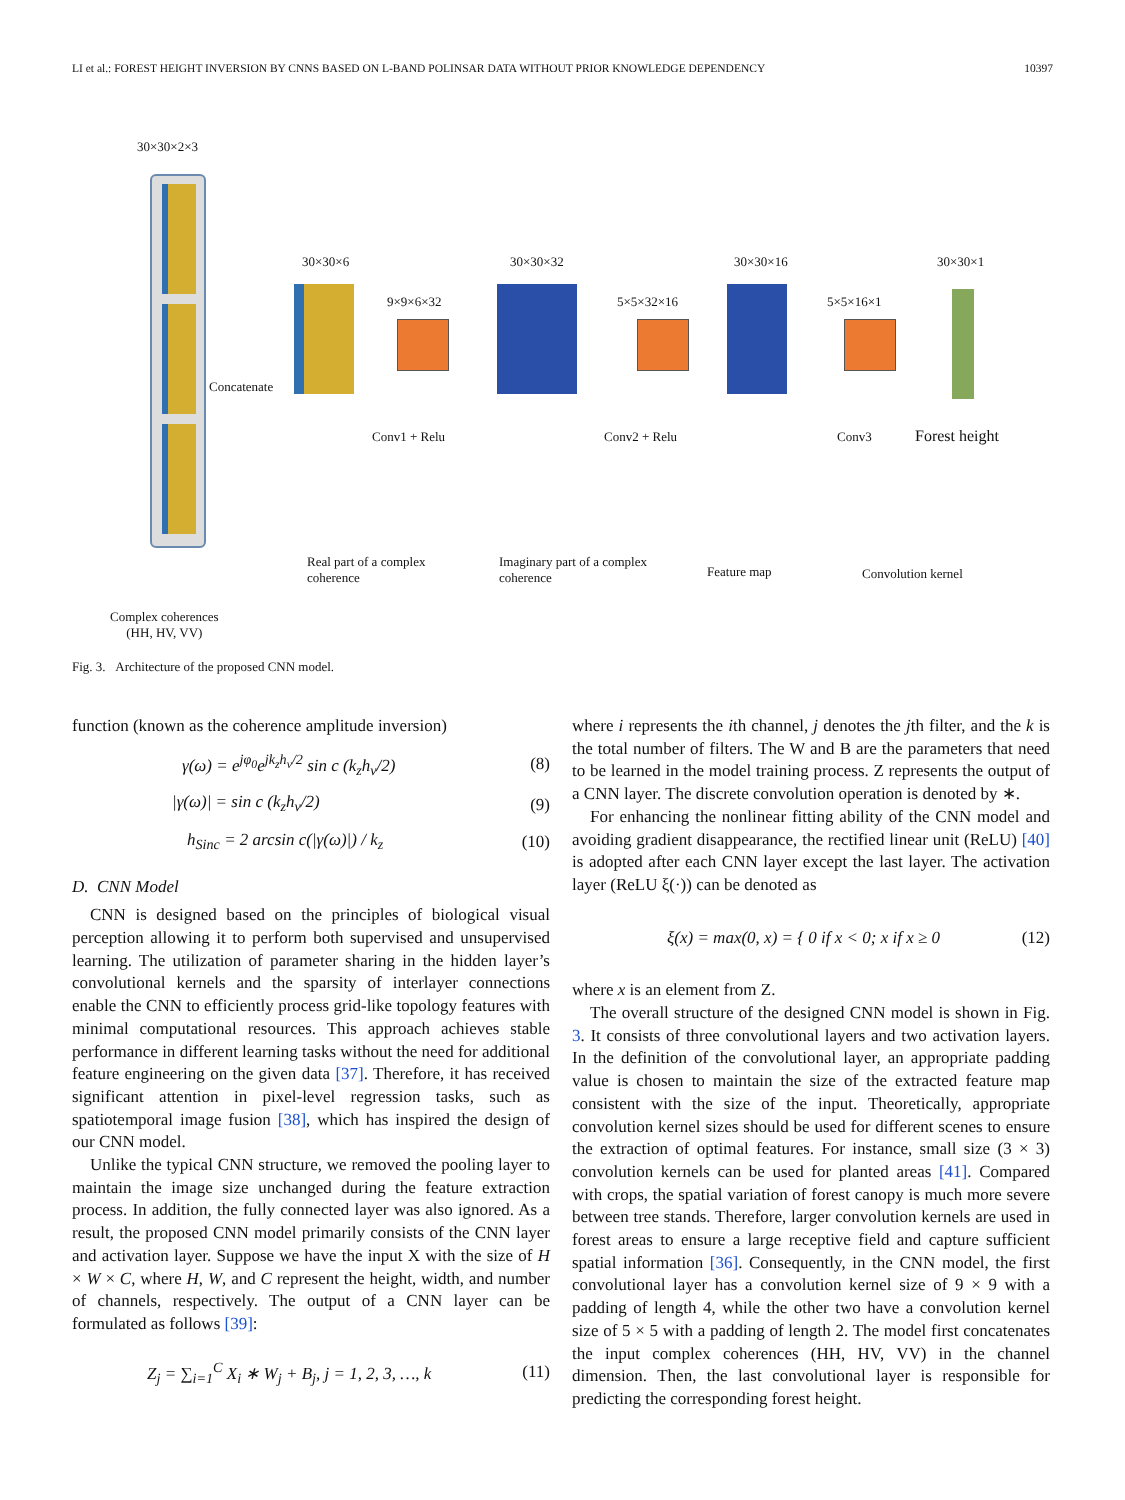LI et al.: FOREST HEIGHT INVERSION BY CNNS BASED ON L-BAND POLINSAR DATA WITHOUT PRIOR KNOWLEDGE DEPENDENCY 10397
30×30×2×3
30×30×6
9×9×6×32
30×30×32
5×5×32×16
30×30×16
5×5×16×1
30×30×1
Concatenate
Conv1 + Relu Conv2 + Relu Conv3 Forest height
Real part of a complex coherence
Imaginary part of a complex coherence
Feature map Convolution kernel
Complex coherences
(HH, HV, VV)
Fig. 3. Architecture of the proposed CNN model.
function (known as the coherence amplitude inversion)
γ(ω) = e<sup>jφ<sub>0</sub></sup>e<sup>jk<sub>z</sub>h<sub>v</sub>/2</sup> sin c (k<sub>z</sub>h<sub>v</sub>/2) (8)
|γ(ω)| = sin c (k<sub>z</sub>h<sub>v</sub>/2) (9)
h<sub>Sinc</sub> = 2 arcsin c(|γ(ω)|) / k<sub>z</sub> (10)
D. CNN Model
CNN is designed based on the principles of biological visual perception allowing it to perform both supervised and unsupervised learning. The utilization of parameter sharing in the hidden layer’s convolutional kernels and the sparsity of interlayer connections enable the CNN to efficiently process grid-like topology features with minimal computational resources. This approach achieves stable performance in different learning tasks without the need for additional feature engineering on the given data [37]. Therefore, it has received significant attention in pixel-level regression tasks, such as spatiotemporal image fusion [38], which has inspired the design of our CNN model.
Unlike the typical CNN structure, we removed the pooling layer to maintain the image size unchanged during the feature extraction process. In addition, the fully connected layer was also ignored. As a result, the proposed CNN model primarily consists of the CNN layer and activation layer. Suppose we have the input X with the size of H × W × C, where H, W, and C represent the height, width, and number of channels, respectively. The output of a CNN layer can be formulated as follows [39]:
Z<sub>j</sub> = ∑<sub>i=1</sub><sup>C</sup> X<sub>i</sub> ∗ W<sub>j</sub> + B<sub>j</sub>, j = 1, 2, 3, …, k (11)
where i represents the ith channel, j denotes the jth filter, and the k is the total number of filters. The W and B are the parameters that need to be learned in the model training process. Z represents the output of a CNN layer. The discrete convolution operation is denoted by ∗.
For enhancing the nonlinear fitting ability of the CNN model and avoiding gradient disappearance, the rectified linear unit (ReLU) [40] is adopted after each CNN layer except the last layer. The activation layer (ReLU ξ(·)) can be denoted as
ξ(x) = max(0, x) = { 0 if x < 0; x if x ≥ 0 (12)
where x is an element from Z.
The overall structure of the designed CNN model is shown in Fig. 3. It consists of three convolutional layers and two activation layers. In the definition of the convolutional layer, an appropriate padding value is chosen to maintain the size of the extracted feature map consistent with the size of the input. Theoretically, appropriate convolution kernel sizes should be used for different scenes to ensure the extraction of optimal features. For instance, small size (3 × 3) convolution kernels can be used for planted areas [41]. Compared with crops, the spatial variation of forest canopy is much more severe between tree stands. Therefore, larger convolution kernels are used in forest areas to ensure a large receptive field and capture sufficient spatial information [36]. Consequently, in the CNN model, the first convolutional layer has a convolution kernel size of 9 × 9 with a padding of length 4, while the other two have a convolution kernel size of 5 × 5 with a padding of length 2. The model first concatenates the input complex coherences (HH, HV, VV) in the channel dimension. Then, the last convolutional layer is responsible for predicting the corresponding forest height.